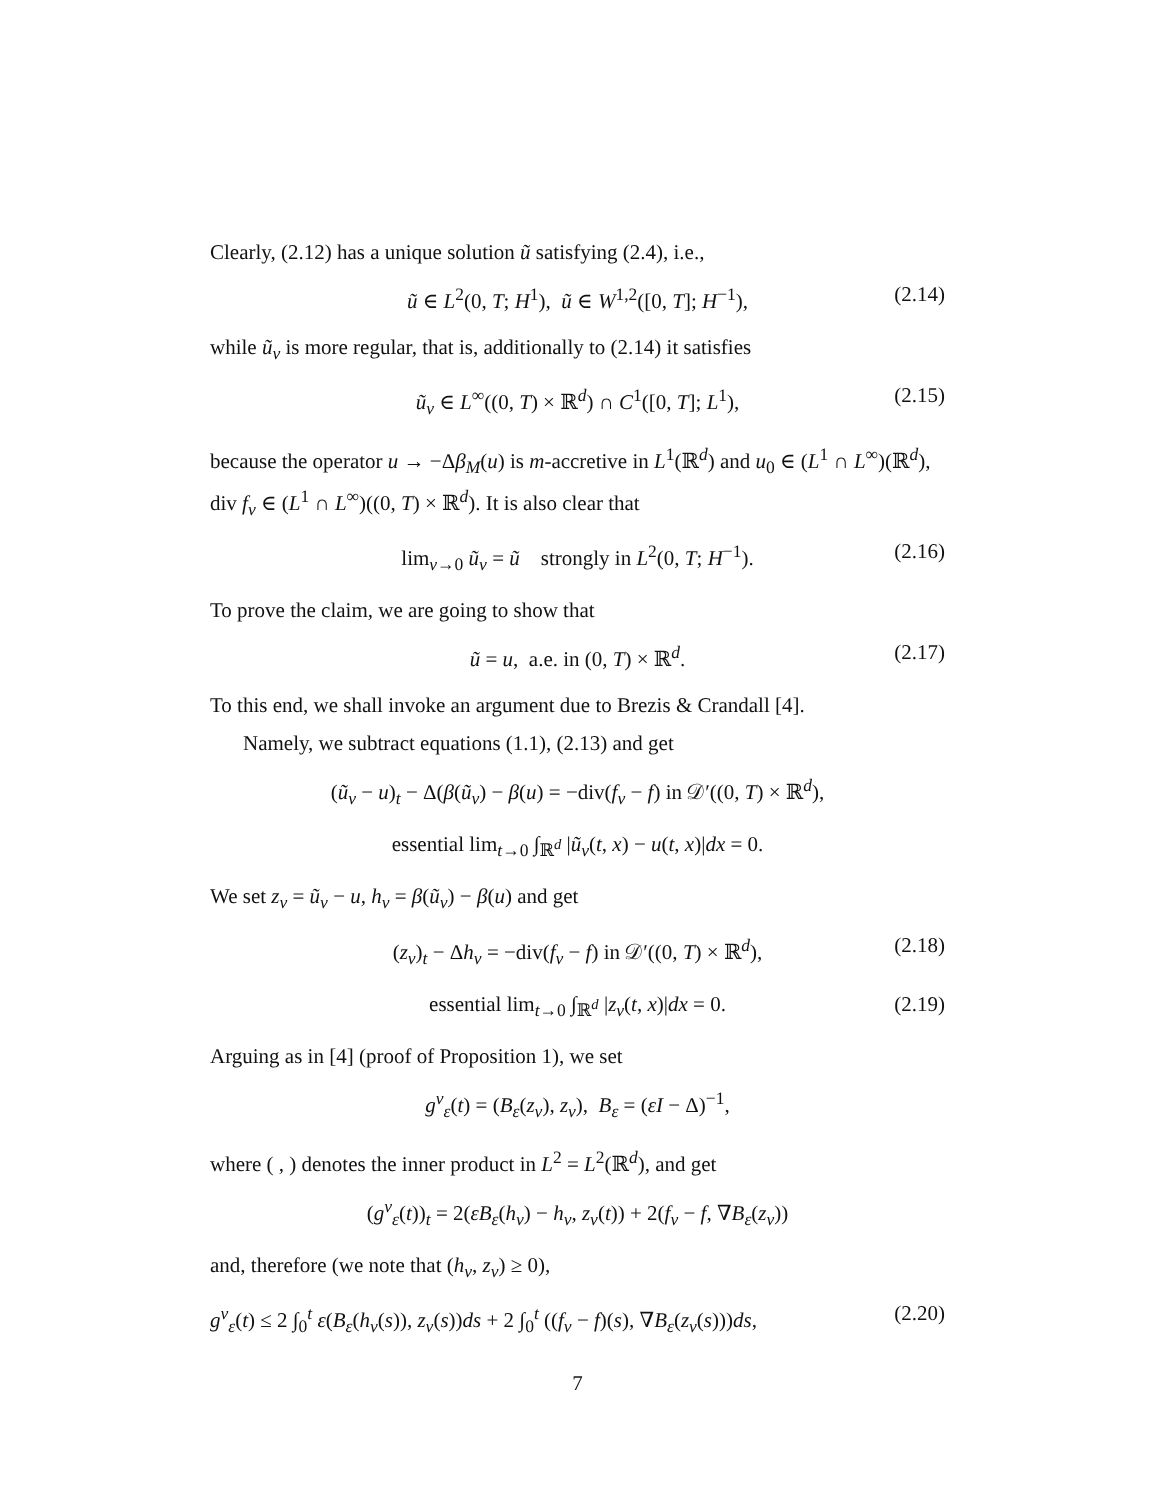Clearly, (2.12) has a unique solution ũ satisfying (2.4), i.e.,
ũ ∈ L<sup>2</sup>(0, T; H<sup>1</sup>), ũ ∈ W<sup>1,2</sup>([0, T]; H<sup>−1</sup>), (2.14)
while ũ<sub>ν</sub> is more regular, that is, additionally to (2.14) it satisfies
ũ<sub>ν</sub> ∈ L<sup>∞</sup>((0, T) × ℝ<sup>d</sup>) ∩ C<sup>1</sup>([0, T]; L<sup>1</sup>), (2.15)
because the operator u → −Δβ<sub>M</sub>(u) is m-accretive in L<sup>1</sup>(ℝ<sup>d</sup>) and u<sub>0</sub> ∈ (L<sup>1</sup> ∩ L<sup>∞</sup>)(ℝ<sup>d</sup>), div f<sub>ν</sub> ∈ (L<sup>1</sup> ∩ L<sup>∞</sup>)((0, T) × ℝ<sup>d</sup>). It is also clear that
lim<sub>ν→0</sub> ũ<sub>ν</sub> = ũ strongly in L<sup>2</sup>(0, T; H<sup>−1</sup>). (2.16)
To prove the claim, we are going to show that
ũ = u, a.e. in (0, T) × ℝ<sup>d</sup>. (2.17)
To this end, we shall invoke an argument due to Brezis & Crandall [4].
Namely, we subtract equations (1.1), (2.13) and get
(ũ<sub>ν</sub> − u)<sub>t</sub> − Δ(β(ũ<sub>ν</sub>) − β(u) = −div(f<sub>ν</sub> − f) in 𝒟′((0, T) × ℝ<sup>d</sup>),
essential lim<sub>t→0</sub> ∫<sub>ℝ<sup>d</sup></sub> |ũ<sub>ν</sub>(t, x) − u(t, x)|dx = 0.
We set z<sub>ν</sub> = ũ<sub>ν</sub> − u, h<sub>ν</sub> = β(ũ<sub>ν</sub>) − β(u) and get
(z<sub>ν</sub>)<sub>t</sub> − Δh<sub>ν</sub> = −div(f<sub>ν</sub> − f) in 𝒟′((0, T) × ℝ<sup>d</sup>), (2.18)
essential lim<sub>t→0</sub> ∫<sub>ℝ<sup>d</sup></sub> |z<sub>ν</sub>(t, x)|dx = 0. (2.19)
Arguing as in [4] (proof of Proposition 1), we set
g<sup>ν</sup><sub>ε</sub>(t) = (B<sub>ε</sub>(z<sub>ν</sub>), z<sub>ν</sub>), B<sub>ε</sub> = (εI − Δ)<sup>−1</sup>,
where ( , ) denotes the inner product in L<sup>2</sup> = L<sup>2</sup>(ℝ<sup>d</sup>), and get
(g<sup>ν</sup><sub>ε</sub>(t))<sub>t</sub> = 2(εB<sub>ε</sub>(h<sub>ν</sub>) − h<sub>ν</sub>, z<sub>ν</sub>(t)) + 2(f<sub>ν</sub> − f, ∇B<sub>ε</sub>(z<sub>ν</sub>))
and, therefore (we note that (h<sub>ν</sub>, z<sub>ν</sub>) ≥ 0),
g<sup>ν</sup><sub>ε</sub>(t) ≤ 2 ∫<sub>0</sub><sup>t</sup> ε(B<sub>ε</sub>(h<sub>ν</sub>(s)), z<sub>ν</sub>(s))ds + 2 ∫<sub>0</sub><sup>t</sup> ((f<sub>ν</sub> − f)(s), ∇B<sub>ε</sub>(z<sub>ν</sub>(s)))ds, (2.20)
7